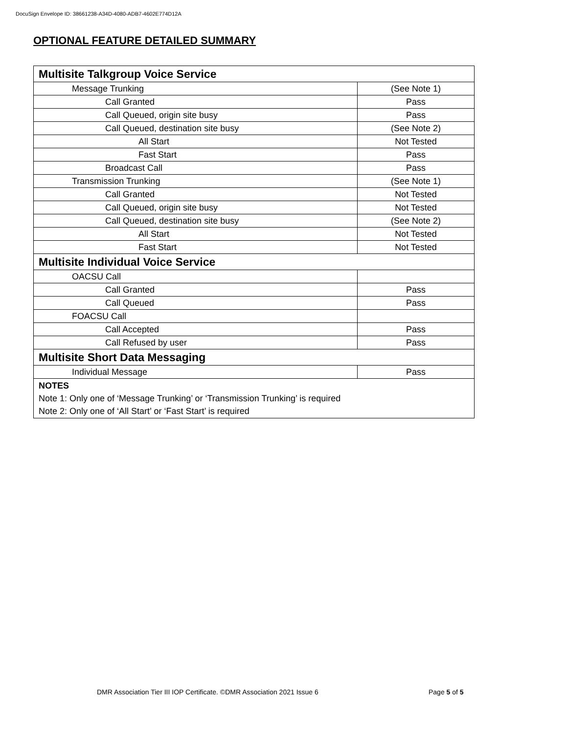DocuSign Envelope ID: 38661238-A34D-4080-ADB7-4602E774D12A
OPTIONAL FEATURE DETAILED SUMMARY
| Multisite Talkgroup Voice Service | |
| Message Trunking | (See Note 1) |
| Call Granted | Pass |
| Call Queued, origin site busy | Pass |
| Call Queued, destination site busy | (See Note 2) |
| All Start | Not Tested |
| Fast Start | Pass |
| Broadcast Call | Pass |
| Transmission Trunking | (See Note 1) |
| Call Granted | Not Tested |
| Call Queued, origin site busy | Not Tested |
| Call Queued, destination site busy | (See Note 2) |
| All Start | Not Tested |
| Fast Start | Not Tested |
| Multisite Individual Voice Service | |
| OACSU Call | |
| Call Granted | Pass |
| Call Queued | Pass |
| FOACSU Call | |
| Call Accepted | Pass |
| Call Refused by user | Pass |
| Multisite Short Data Messaging | |
| Individual Message | Pass |
| NOTES Note 1: Only one of ‘Message Trunking’ or ‘Transmission Trunking’ is required Note 2: Only one of ‘All Start’ or ‘Fast Start’ is required | |
DMR Association Tier III IOP Certificate. ©DMR Association 2021 Issue 6
Page 5 of 5